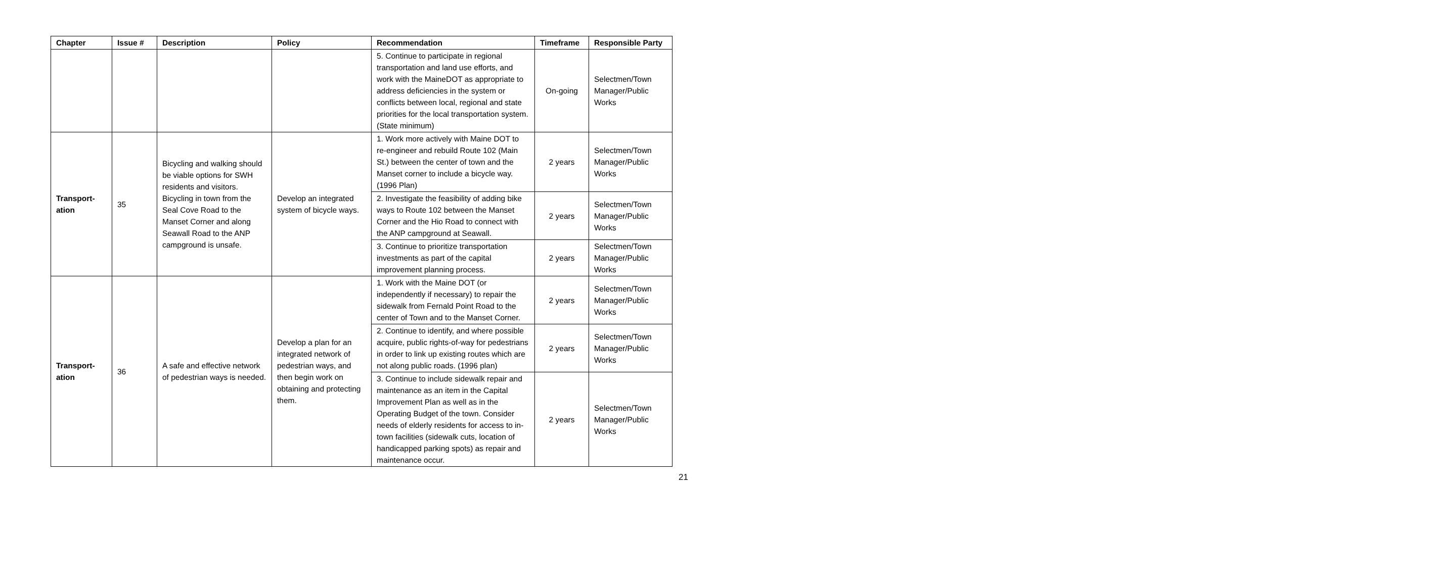| Chapter | Issue # | Description | Policy | Recommendation | Timeframe | Responsible Party |
| --- | --- | --- | --- | --- | --- | --- |
| | | | | 5. Continue to participate in regional transportation and land use efforts, and work with the MaineDOT as appropriate to address deficiencies in the system or conflicts between local, regional and state priorities for the local transportation system. (State minimum) | On-going | Selectmen/Town Manager/Public Works |
| Transport-ation | 35 | Bicycling and walking should be viable options for SWH residents and visitors. Bicycling in town from the Seal Cove Road to the Manset Corner and along Seawall Road to the ANP campground is unsafe. | Develop an integrated system of bicycle ways. | 1. Work more actively with Maine DOT to re-engineer and rebuild Route 102 (Main St.) between the center of town and the Manset corner to include a bicycle way. (1996 Plan) | 2 years | Selectmen/Town Manager/Public Works |
| | | | | 2. Investigate the feasibility of adding bike ways to Route 102 between the Manset Corner and the Hio Road to connect with the ANP campground at Seawall. | 2 years | Selectmen/Town Manager/Public Works |
| | | | | 3. Continue to prioritize transportation investments as part of the capital improvement planning process. | 2 years | Selectmen/Town Manager/Public Works |
| Transport-ation | 36 | A safe and effective network of pedestrian ways is needed. | Develop a plan for an integrated network of pedestrian ways, and then begin work on obtaining and protecting them. | 1. Work with the Maine DOT (or independently if necessary) to repair the sidewalk from Fernald Point Road to the center of Town and to the Manset Corner. | 2 years | Selectmen/Town Manager/Public Works |
| | | | | 2. Continue to identify, and where possible acquire, public rights-of-way for pedestrians in order to link up existing routes which are not along public roads. (1996 plan) | 2 years | Selectmen/Town Manager/Public Works |
| | | | | 3. Continue to include sidewalk repair and maintenance as an item in the Capital Improvement Plan as well as in the Operating Budget of the town. Consider needs of elderly residents for access to in-town facilities (sidewalk cuts, location of handicapped parking spots) as repair and maintenance occur. | 2 years | Selectmen/Town Manager/Public Works |
21